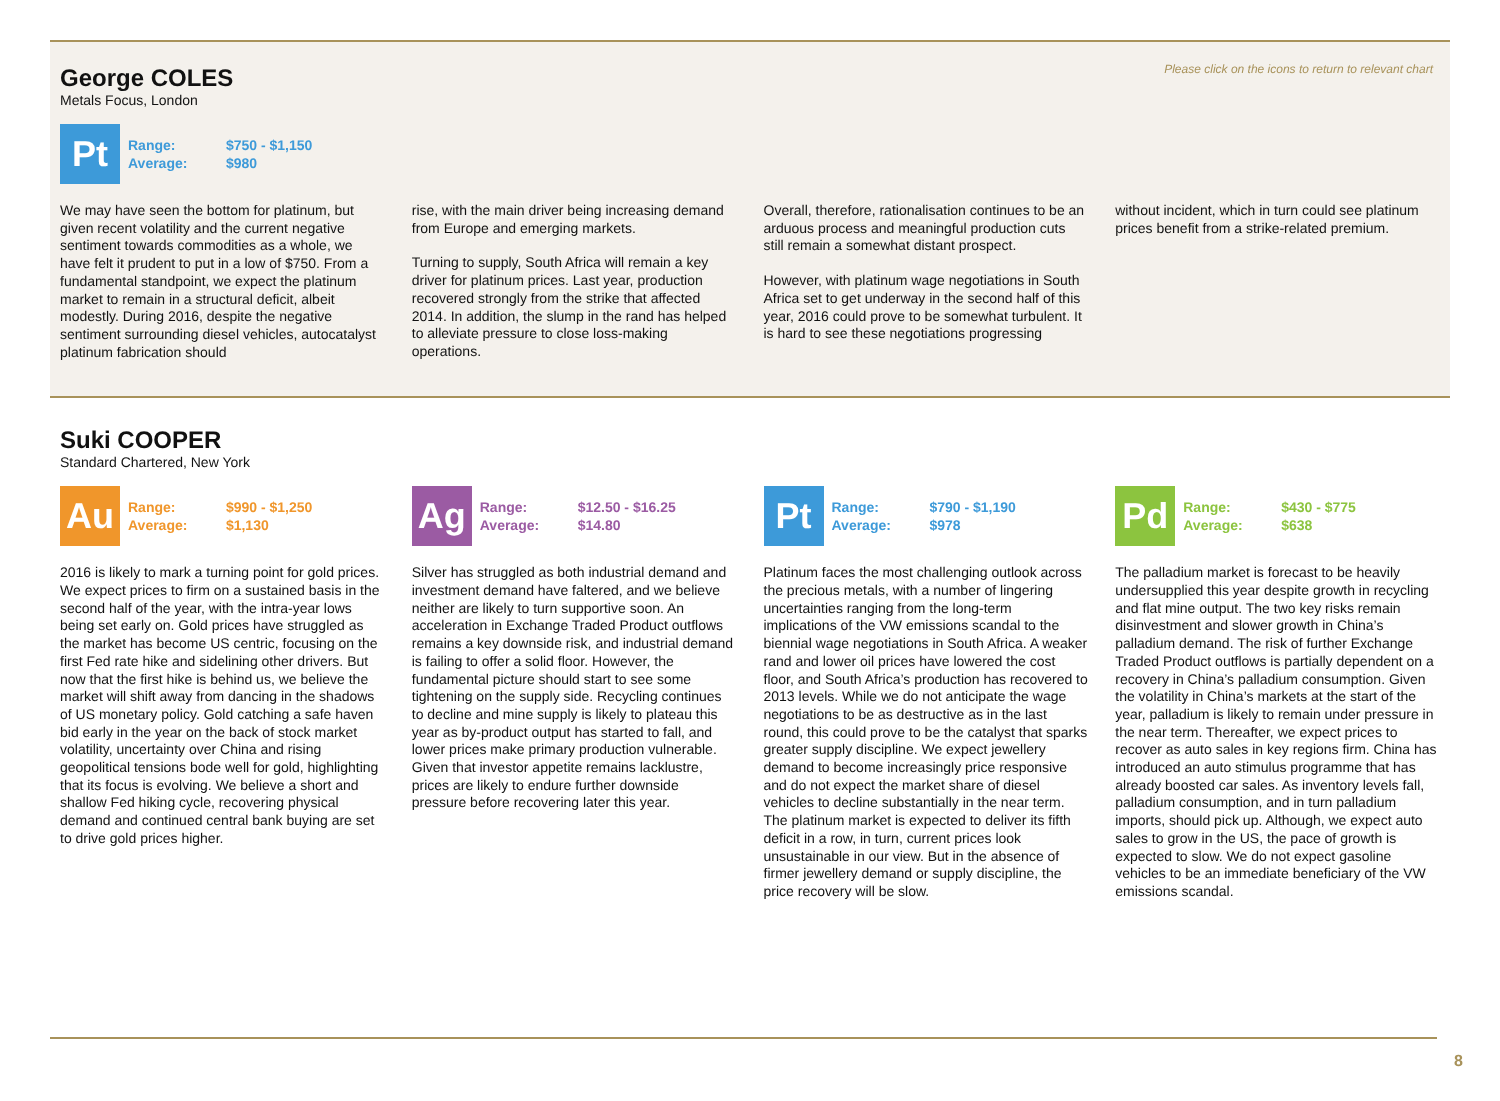Please click on the icons to return to relevant chart
George COLES
Metals Focus, London
Pt
Range: $750 - $1,150
Average: $980
We may have seen the bottom for platinum, but given recent volatility and the current negative sentiment towards commodities as a whole, we have felt it prudent to put in a low of $750. From a fundamental standpoint, we expect the platinum market to remain in a structural deficit, albeit modestly. During 2016, despite the negative sentiment surrounding diesel vehicles, autocatalyst platinum fabrication should
rise, with the main driver being increasing demand from Europe and emerging markets.
Turning to supply, South Africa will remain a key driver for platinum prices. Last year, production recovered strongly from the strike that affected 2014. In addition, the slump in the rand has helped to alleviate pressure to close loss-making operations.
Overall, therefore, rationalisation continues to be an arduous process and meaningful production cuts still remain a somewhat distant prospect.
However, with platinum wage negotiations in South Africa set to get underway in the second half of this year, 2016 could prove to be somewhat turbulent. It is hard to see these negotiations progressing
without incident, which in turn could see platinum prices benefit from a strike-related premium.
Suki COOPER
Standard Chartered, New York
Au
Range: $990 - $1,250
Average: $1,130
2016 is likely to mark a turning point for gold prices. We expect prices to firm on a sustained basis in the second half of the year, with the intra-year lows being set early on. Gold prices have struggled as the market has become US centric, focusing on the first Fed rate hike and sidelining other drivers. But now that the first hike is behind us, we believe the market will shift away from dancing in the shadows of US monetary policy. Gold catching a safe haven bid early in the year on the back of stock market volatility, uncertainty over China and rising geopolitical tensions bode well for gold, highlighting that its focus is evolving. We believe a short and shallow Fed hiking cycle, recovering physical demand and continued central bank buying are set to drive gold prices higher.
Ag
Range: $12.50 - $16.25
Average: $14.80
Silver has struggled as both industrial demand and investment demand have faltered, and we believe neither are likely to turn supportive soon. An acceleration in Exchange Traded Product outflows remains a key downside risk, and industrial demand is failing to offer a solid floor. However, the fundamental picture should start to see some tightening on the supply side. Recycling continues to decline and mine supply is likely to plateau this year as by-product output has started to fall, and lower prices make primary production vulnerable. Given that investor appetite remains lacklustre, prices are likely to endure further downside pressure before recovering later this year.
Pt
Range: $790 - $1,190
Average: $978
Platinum faces the most challenging outlook across the precious metals, with a number of lingering uncertainties ranging from the long-term implications of the VW emissions scandal to the biennial wage negotiations in South Africa. A weaker rand and lower oil prices have lowered the cost floor, and South Africa’s production has recovered to 2013 levels. While we do not anticipate the wage negotiations to be as destructive as in the last round, this could prove to be the catalyst that sparks greater supply discipline. We expect jewellery demand to become increasingly price responsive and do not expect the market share of diesel vehicles to decline substantially in the near term. The platinum market is expected to deliver its fifth deficit in a row, in turn, current prices look unsustainable in our view. But in the absence of firmer jewellery demand or supply discipline, the price recovery will be slow.
Pd
Range: $430 - $775
Average: $638
The palladium market is forecast to be heavily undersupplied this year despite growth in recycling and flat mine output. The two key risks remain disinvestment and slower growth in China’s palladium demand. The risk of further Exchange Traded Product outflows is partially dependent on a recovery in China’s palladium consumption. Given the volatility in China’s markets at the start of the year, palladium is likely to remain under pressure in the near term. Thereafter, we expect prices to recover as auto sales in key regions firm. China has introduced an auto stimulus programme that has already boosted car sales. As inventory levels fall, palladium consumption, and in turn palladium imports, should pick up. Although, we expect auto sales to grow in the US, the pace of growth is expected to slow. We do not expect gasoline vehicles to be an immediate beneficiary of the VW emissions scandal.
8